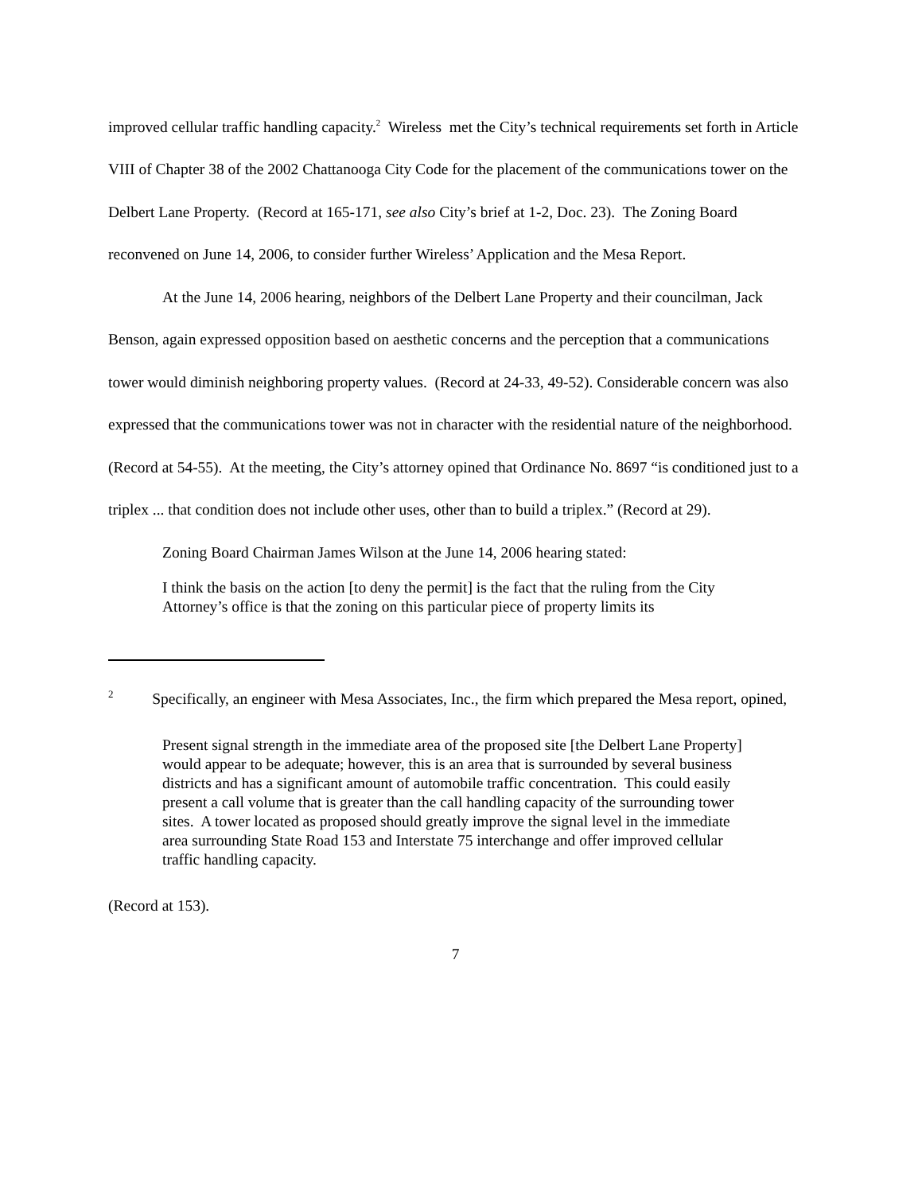improved cellular traffic handling capacity.<sup>2</sup> Wireless met the City’s technical requirements set forth in Article VIII of Chapter 38 of the 2002 Chattanooga City Code for the placement of the communications tower on the Delbert Lane Property. (Record at 165-171, see also City’s brief at 1-2, Doc. 23). The Zoning Board reconvened on June 14, 2006, to consider further Wireless’ Application and the Mesa Report.
At the June 14, 2006 hearing, neighbors of the Delbert Lane Property and their councilman, Jack Benson, again expressed opposition based on aesthetic concerns and the perception that a communications tower would diminish neighboring property values. (Record at 24-33, 49-52). Considerable concern was also expressed that the communications tower was not in character with the residential nature of the neighborhood. (Record at 54-55). At the meeting, the City’s attorney opined that Ordinance No. 8697 “is conditioned just to a triplex ... that condition does not include other uses, other than to build a triplex.” (Record at 29).
Zoning Board Chairman James Wilson at the June 14, 2006 hearing stated:
I think the basis on the action [to deny the permit] is the fact that the ruling from the City Attorney’s office is that the zoning on this particular piece of property limits its
<sup>2</sup> Specifically, an engineer with Mesa Associates, Inc., the firm which prepared the Mesa report, opined,
Present signal strength in the immediate area of the proposed site [the Delbert Lane Property] would appear to be adequate; however, this is an area that is surrounded by several business districts and has a significant amount of automobile traffic concentration. This could easily present a call volume that is greater than the call handling capacity of the surrounding tower sites. A tower located as proposed should greatly improve the signal level in the immediate area surrounding State Road 153 and Interstate 75 interchange and offer improved cellular traffic handling capacity.
(Record at 153).
7